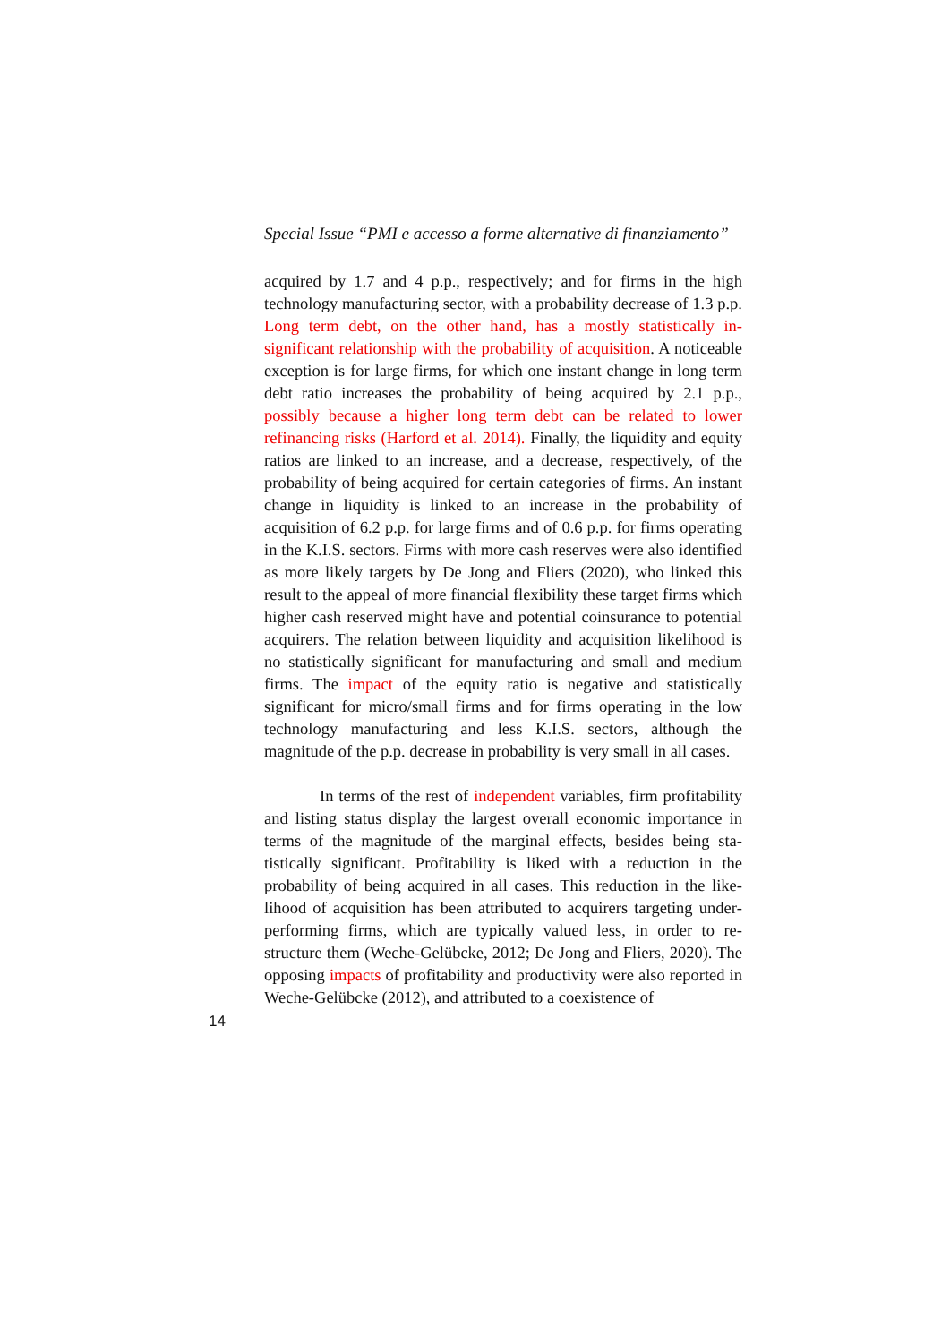Special Issue “PMI e accesso a forme alternative di finanziamento”
acquired by 1.7 and 4 p.p., respectively; and for firms in the high technology manufacturing sector, with a probability decrease of 1.3 p.p. Long term debt, on the other hand, has a mostly statistically in­significant relationship with the probability of acquisition. A notice­able exception is for large firms, for which one instant change in long term debt ratio increases the probability of being acquired by 2.1 p.p., possibly because a higher long term debt can be related to lower refinancing risks (Harford et al. 2014). Finally, the liquidity and eq­uity ratios are linked to an increase, and a decrease, respectively, of the probability of being acquired for certain categories of firms. An instant change in liquidity is linked to an increase in the probability of acquisition of 6.2 p.p. for large firms and of 0.6 p.p. for firms operating in the K.I.S. sectors. Firms with more cash reserves were also identified as more likely targets by De Jong and Fliers (2020), who linked this result to the appeal of more financial flexibility these target firms which higher cash reserved might have and potential co­insurance to potential acquirers. The relation between liquidity and acquisition likelihood is no statistically significant for manufactur­ing and small and medium firms. The impact of the equity ratio is negative and statistically significant for micro/small firms and for firms operating in the low technology manufacturing and less K.I.S. sectors, although the magnitude of the p.p. decrease in probability is very small in all cases.
In terms of the rest of independent variables, firm profitabil­ity and listing status display the largest overall economic importance in terms of the magnitude of the marginal effects, besides being sta­tistically significant. Profitability is liked with a reduction in the probability of being acquired in all cases. This reduction in the like­lihood of acquisition has been attributed to acquirers targeting under­performing firms, which are typically valued less, in order to re­structure them (Weche-Gelübcke, 2012; De Jong and Fliers, 2020). The opposing impacts of profitability and productivity were also re­ported in Weche-Gelübcke (2012), and attributed to a coexistence of
14